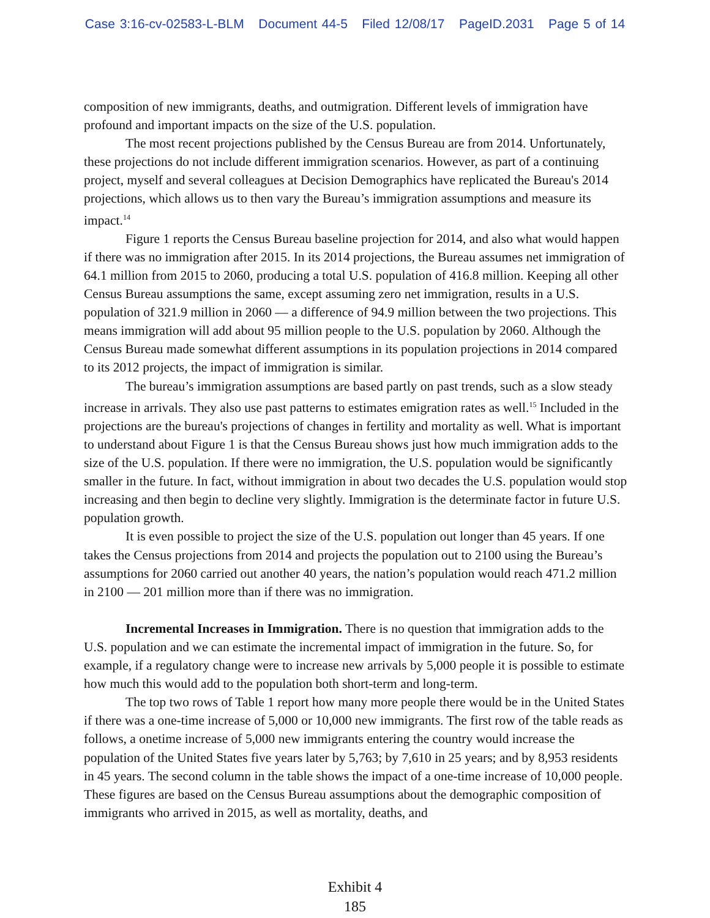Case 3:16-cv-02583-L-BLM Document 44-5 Filed 12/08/17 PageID.2031 Page 5 of 14
composition of new immigrants, deaths, and outmigration. Different levels of immigration have profound and important impacts on the size of the U.S. population.
The most recent projections published by the Census Bureau are from 2014. Unfortunately, these projections do not include different immigration scenarios. However, as part of a continuing project, myself and several colleagues at Decision Demographics have replicated the Bureau's 2014 projections, which allows us to then vary the Bureau’s immigration assumptions and measure its impact.<sup>14</sup>
Figure 1 reports the Census Bureau baseline projection for 2014, and also what would happen if there was no immigration after 2015. In its 2014 projections, the Bureau assumes net immigration of 64.1 million from 2015 to 2060, producing a total U.S. population of 416.8 million. Keeping all other Census Bureau assumptions the same, except assuming zero net immigration, results in a U.S. population of 321.9 million in 2060 — a difference of 94.9 million between the two projections. This means immigration will add about 95 million people to the U.S. population by 2060. Although the Census Bureau made somewhat different assumptions in its population projections in 2014 compared to its 2012 projects, the impact of immigration is similar.
The bureau’s immigration assumptions are based partly on past trends, such as a slow steady increase in arrivals. They also use past patterns to estimates emigration rates as well.<sup>15</sup> Included in the projections are the bureau's projections of changes in fertility and mortality as well. What is important to understand about Figure 1 is that the Census Bureau shows just how much immigration adds to the size of the U.S. population. If there were no immigration, the U.S. population would be significantly smaller in the future. In fact, without immigration in about two decades the U.S. population would stop increasing and then begin to decline very slightly. Immigration is the determinate factor in future U.S. population growth.
It is even possible to project the size of the U.S. population out longer than 45 years. If one takes the Census projections from 2014 and projects the population out to 2100 using the Bureau’s assumptions for 2060 carried out another 40 years, the nation’s population would reach 471.2 million in 2100 — 201 million more than if there was no immigration.
Incremental Increases in Immigration. There is no question that immigration adds to the U.S. population and we can estimate the incremental impact of immigration in the future. So, for example, if a regulatory change were to increase new arrivals by 5,000 people it is possible to estimate how much this would add to the population both short-term and long-term.
The top two rows of Table 1 report how many more people there would be in the United States if there was a one-time increase of 5,000 or 10,000 new immigrants. The first row of the table reads as follows, a onetime increase of 5,000 new immigrants entering the country would increase the population of the United States five years later by 5,763; by 7,610 in 25 years; and by 8,953 residents in 45 years. The second column in the table shows the impact of a one-time increase of 10,000 people. These figures are based on the Census Bureau assumptions about the demographic composition of immigrants who arrived in 2015, as well as mortality, deaths, and
Exhibit 4
185